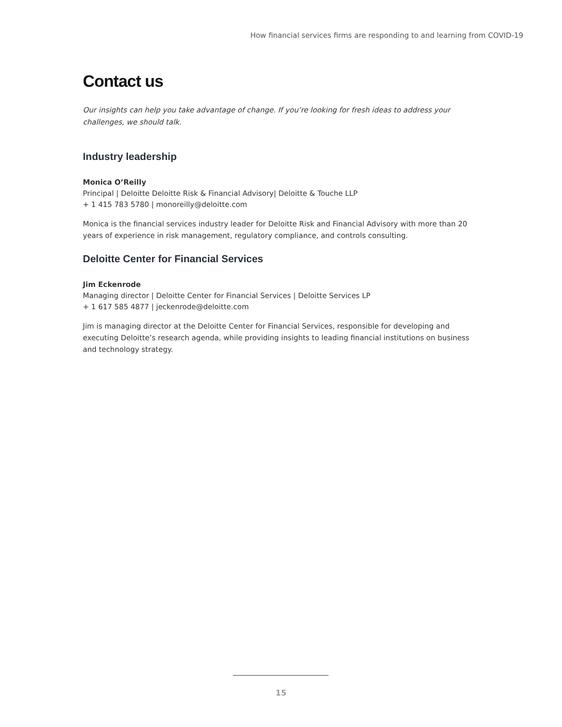How financial services firms are responding to and learning from COVID-19
Contact us
Our insights can help you take advantage of change. If you’re looking for fresh ideas to address your challenges, we should talk.
Industry leadership
Monica O’Reilly
Principal | Deloitte Deloitte Risk & Financial Advisory| Deloitte & Touche LLP
+ 1 415 783 5780 | monoreilly@deloitte.com
Monica is the financial services industry leader for Deloitte Risk and Financial Advisory with more than 20 years of experience in risk management, regulatory compliance, and controls consulting.
Deloitte Center for Financial Services
Jim Eckenrode
Managing director | Deloitte Center for Financial Services | Deloitte Services LP
+ 1 617 585 4877 | jeckenrode@deloitte.com
Jim is managing director at the Deloitte Center for Financial Services, responsible for developing and executing Deloitte’s research agenda, while providing insights to leading financial institutions on business and technology strategy.
15